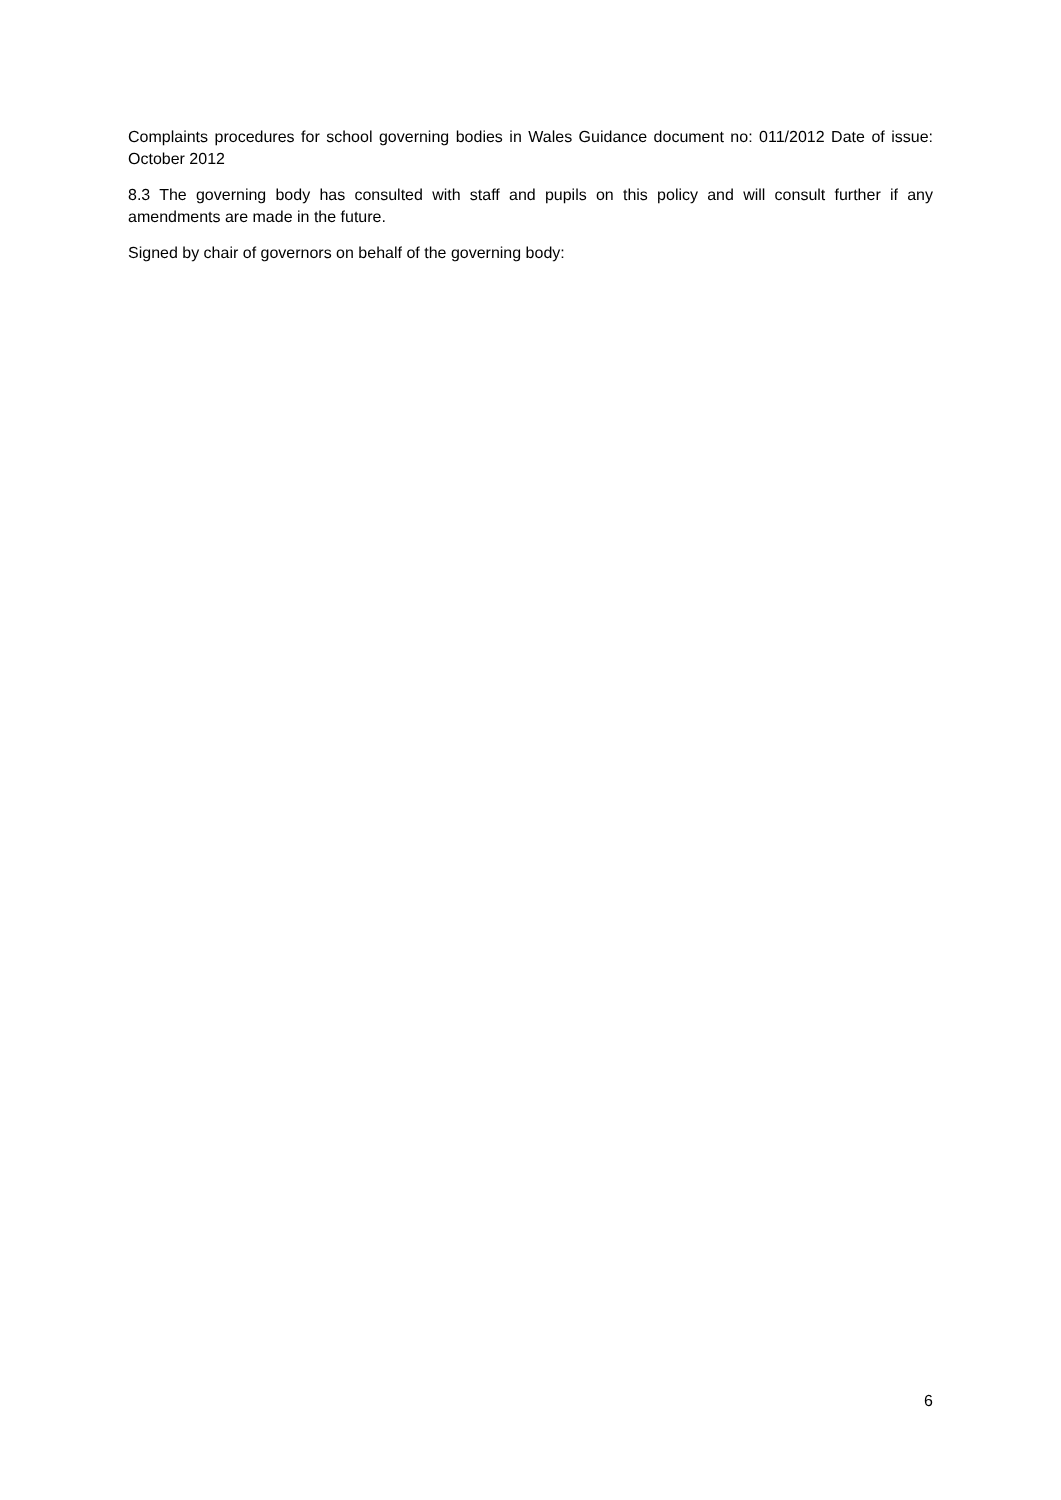Complaints procedures for school governing bodies in Wales Guidance document no: 011/2012 Date of issue: October 2012
8.3 The governing body has consulted with staff and pupils on this policy and will consult further if any amendments are made in the future.
Signed by chair of governors on behalf of the governing body:
6